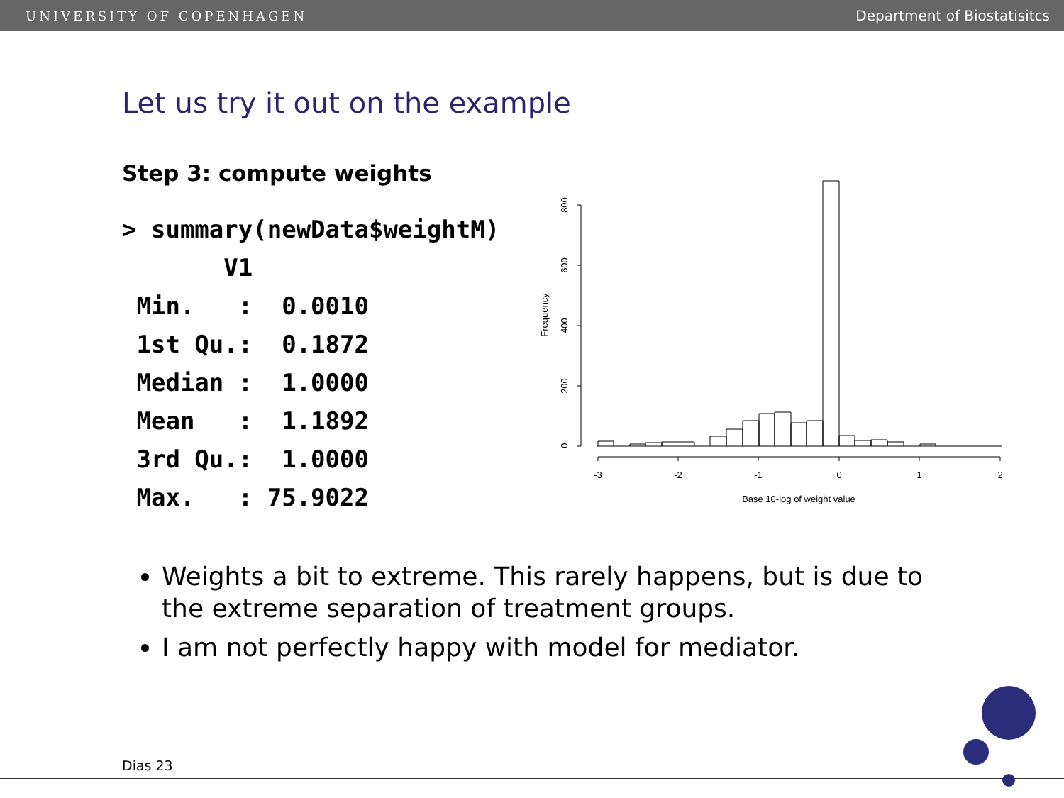UNIVERSITY OF COPENHAGEN Department of Biostatisitcs
Let us try it out on the example
Step 3: compute weights
> summary(newData$weightM)
       V1
 Min.   :  0.0010
 1st Qu.:  0.1872
 Median :  1.0000
 Mean   :  1.1892
 3rd Qu.:  1.0000
 Max.   : 75.9022
Frequency
0
200
400
600
800
-3
-2
-1
0
1
2
Base 10-log of weight value
Weights a bit to extreme. This rarely happens, but is due to the extreme separation of treatment groups.
I am not perfectly happy with model for mediator.
Dias 23